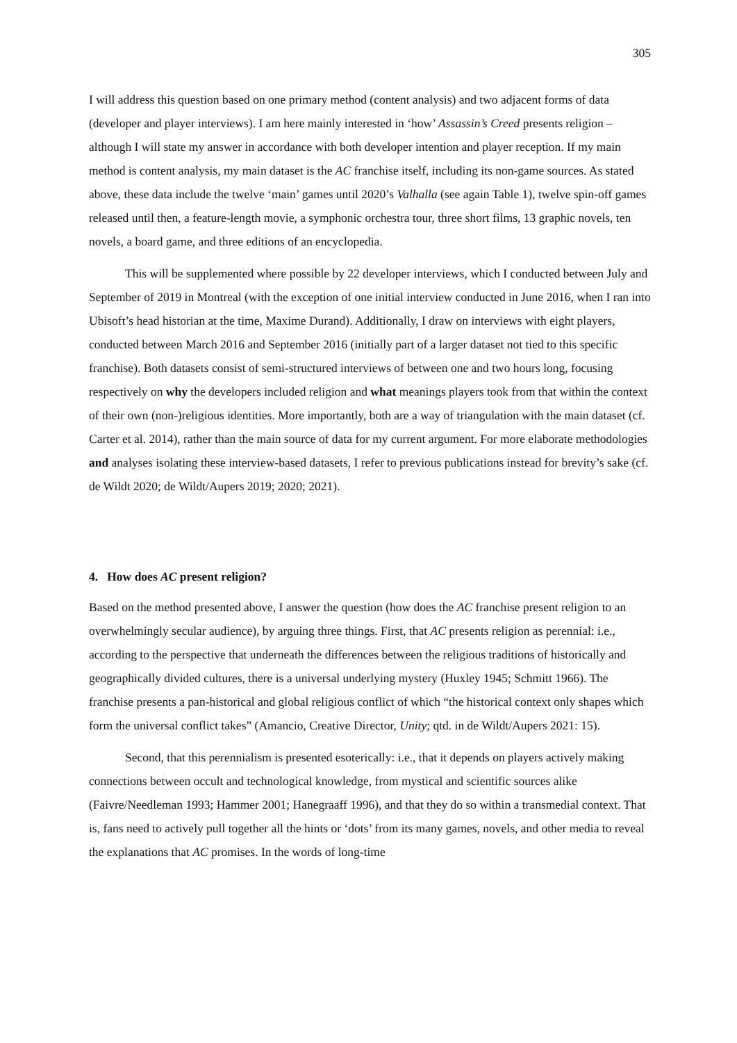305
I will address this question based on one primary method (content analysis) and two adjacent forms of data (developer and player interviews). I am here mainly interested in ‘how’ Assassin’s Creed presents religion – although I will state my answer in accordance with both developer intention and player reception. If my main method is content analysis, my main dataset is the AC franchise itself, including its non-game sources. As stated above, these data include the twelve ‘main’ games until 2020’s Valhalla (see again Table 1), twelve spin-off games released until then, a feature-length movie, a symphonic orchestra tour, three short films, 13 graphic novels, ten novels, a board game, and three editions of an encyclopedia.
This will be supplemented where possible by 22 developer interviews, which I conducted between July and September of 2019 in Montreal (with the exception of one initial interview conducted in June 2016, when I ran into Ubisoft’s head historian at the time, Maxime Durand). Additionally, I draw on interviews with eight players, conducted between March 2016 and September 2016 (initially part of a larger dataset not tied to this specific franchise). Both datasets consist of semi-structured interviews of between one and two hours long, focusing respectively on why the developers included religion and what meanings players took from that within the context of their own (non-)religious identities. More importantly, both are a way of triangulation with the main dataset (cf. Carter et al. 2014), rather than the main source of data for my current argument. For more elaborate methodologies and analyses isolating these interview-based datasets, I refer to previous publications instead for brevity’s sake (cf. de Wildt 2020; de Wildt/Aupers 2019; 2020; 2021).
4. How does AC present religion?
Based on the method presented above, I answer the question (how does the AC franchise present religion to an overwhelmingly secular audience), by arguing three things. First, that AC presents religion as perennial: i.e., according to the perspective that underneath the differences between the religious traditions of historically and geographically divided cultures, there is a universal underlying mystery (Huxley 1945; Schmitt 1966). The franchise presents a pan-historical and global religious conflict of which “the historical context only shapes which form the universal conflict takes” (Amancio, Creative Director, Unity; qtd. in de Wildt/Aupers 2021: 15).
Second, that this perennialism is presented esoterically: i.e., that it depends on players actively making connections between occult and technological knowledge, from mystical and scientific sources alike (Faivre/Needleman 1993; Hammer 2001; Hanegraaff 1996), and that they do so within a transmedial context. That is, fans need to actively pull together all the hints or ‘dots’ from its many games, novels, and other media to reveal the explanations that AC promises. In the words of long-time